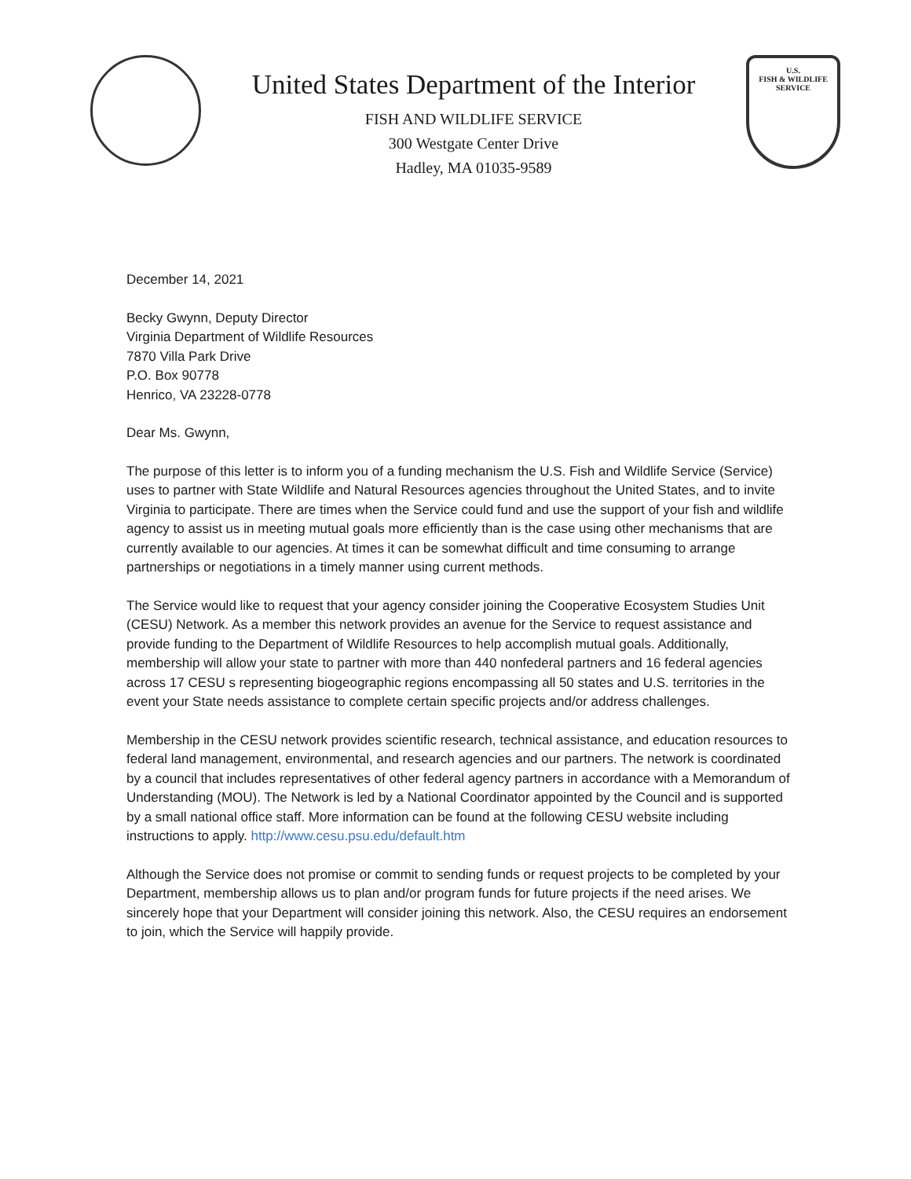United States Department of the Interior
FISH AND WILDLIFE SERVICE
300 Westgate Center Drive
Hadley, MA 01035-9589
U.S.
FISH & WILDLIFE
SERVICE
December 14, 2021
Becky Gwynn, Deputy Director
Virginia Department of Wildlife Resources
7870 Villa Park Drive
P.O. Box 90778
Henrico, VA 23228-0778
Dear Ms. Gwynn,
The purpose of this letter is to inform you of a funding mechanism the U.S. Fish and Wildlife Service (Service) uses to partner with State Wildlife and Natural Resources agencies throughout the United States, and to invite Virginia to participate. There are times when the Service could fund and use the support of your fish and wildlife agency to assist us in meeting mutual goals more efficiently than is the case using other mechanisms that are currently available to our agencies. At times it can be somewhat difficult and time consuming to arrange partnerships or negotiations in a timely manner using current methods.
The Service would like to request that your agency consider joining the Cooperative Ecosystem Studies Unit (CESU) Network. As a member this network provides an avenue for the Service to request assistance and provide funding to the Department of Wildlife Resources to help accomplish mutual goals. Additionally, membership will allow your state to partner with more than 440 nonfederal partners and 16 federal agencies across 17 CESU s representing biogeographic regions encompassing all 50 states and U.S. territories in the event your State needs assistance to complete certain specific projects and/or address challenges.
Membership in the CESU network provides scientific research, technical assistance, and education resources to federal land management, environmental, and research agencies and our partners. The network is coordinated by a council that includes representatives of other federal agency partners in accordance with a Memorandum of Understanding (MOU). The Network is led by a National Coordinator appointed by the Council and is supported by a small national office staff. More information can be found at the following CESU website including instructions to apply. http://www.cesu.psu.edu/default.htm
Although the Service does not promise or commit to sending funds or request projects to be completed by your Department, membership allows us to plan and/or program funds for future projects if the need arises. We sincerely hope that your Department will consider joining this network. Also, the CESU requires an endorsement to join, which the Service will happily provide.